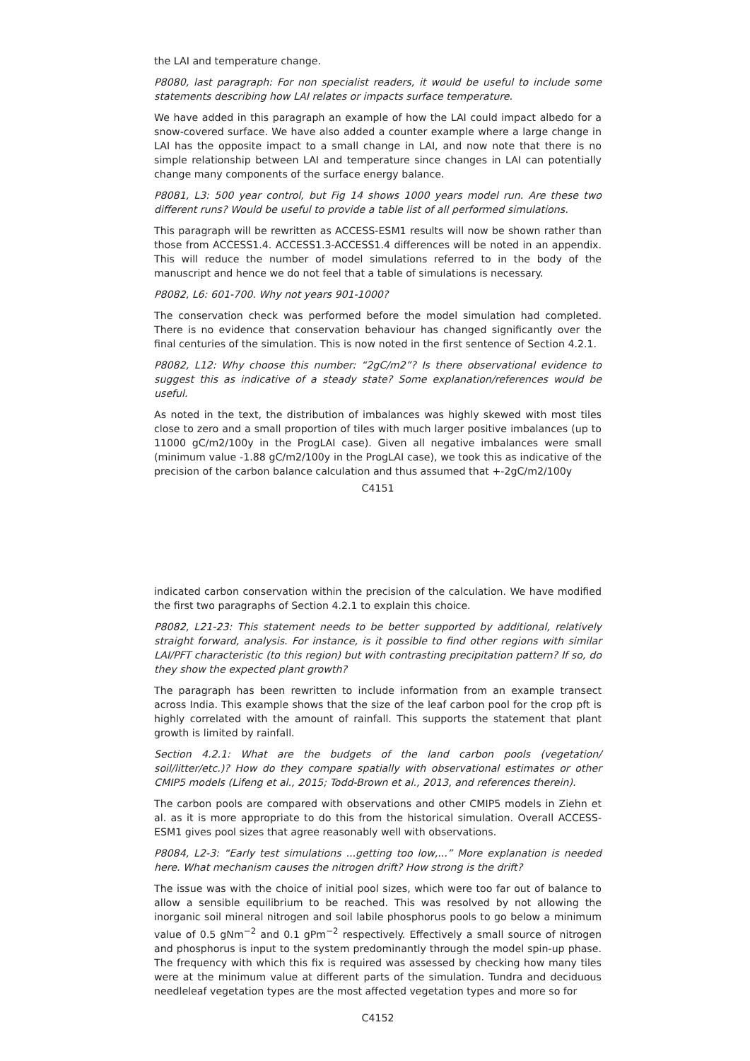the LAI and temperature change.
P8080, last paragraph: For non specialist readers, it would be useful to include some statements describing how LAI relates or impacts surface temperature.
We have added in this paragraph an example of how the LAI could impact albedo for a snow-covered surface. We have also added a counter example where a large change in LAI has the opposite impact to a small change in LAI, and now note that there is no simple relationship between LAI and temperature since changes in LAI can potentially change many components of the surface energy balance.
P8081, L3: 500 year control, but Fig 14 shows 1000 years model run. Are these two different runs? Would be useful to provide a table list of all performed simulations.
This paragraph will be rewritten as ACCESS-ESM1 results will now be shown rather than those from ACCESS1.4. ACCESS1.3-ACCESS1.4 differences will be noted in an appendix. This will reduce the number of model simulations referred to in the body of the manuscript and hence we do not feel that a table of simulations is necessary.
P8082, L6: 601-700. Why not years 901-1000?
The conservation check was performed before the model simulation had completed. There is no evidence that conservation behaviour has changed significantly over the final centuries of the simulation. This is now noted in the first sentence of Section 4.2.1.
P8082, L12: Why choose this number: “2gC/m2”? Is there observational evidence to suggest this as indicative of a steady state? Some explanation/references would be useful.
As noted in the text, the distribution of imbalances was highly skewed with most tiles close to zero and a small proportion of tiles with much larger positive imbalances (up to 11000 gC/m2/100y in the ProgLAI case). Given all negative imbalances were small (minimum value -1.88 gC/m2/100y in the ProgLAI case), we took this as indicative of the precision of the carbon balance calculation and thus assumed that +-2gC/m2/100y
C4151
indicated carbon conservation within the precision of the calculation. We have modified the first two paragraphs of Section 4.2.1 to explain this choice.
P8082, L21-23: This statement needs to be better supported by additional, relatively straight forward, analysis. For instance, is it possible to find other regions with similar LAI/PFT characteristic (to this region) but with contrasting precipitation pattern? If so, do they show the expected plant growth?
The paragraph has been rewritten to include information from an example transect across India. This example shows that the size of the leaf carbon pool for the crop pft is highly correlated with the amount of rainfall. This supports the statement that plant growth is limited by rainfall.
Section 4.2.1: What are the budgets of the land carbon pools (vegetation/ soil/litter/etc.)? How do they compare spatially with observational estimates or other CMIP5 models (Lifeng et al., 2015; Todd-Brown et al., 2013, and references therein).
The carbon pools are compared with observations and other CMIP5 models in Ziehn et al. as it is more appropriate to do this from the historical simulation. Overall ACCESS-ESM1 gives pool sizes that agree reasonably well with observations.
P8084, L2-3: “Early test simulations ...getting too low,...” More explanation is needed here. What mechanism causes the nitrogen drift? How strong is the drift?
The issue was with the choice of initial pool sizes, which were too far out of balance to allow a sensible equilibrium to be reached. This was resolved by not allowing the inorganic soil mineral nitrogen and soil labile phosphorus pools to go below a minimum value of 0.5 gNm<sup>−2</sup> and 0.1 gPm<sup>−2</sup> respectively. Effectively a small source of nitrogen and phosphorus is input to the system predominantly through the model spin-up phase. The frequency with which this fix is required was assessed by checking how many tiles were at the minimum value at different parts of the simulation. Tundra and deciduous needleleaf vegetation types are the most affected vegetation types and more so for
C4152